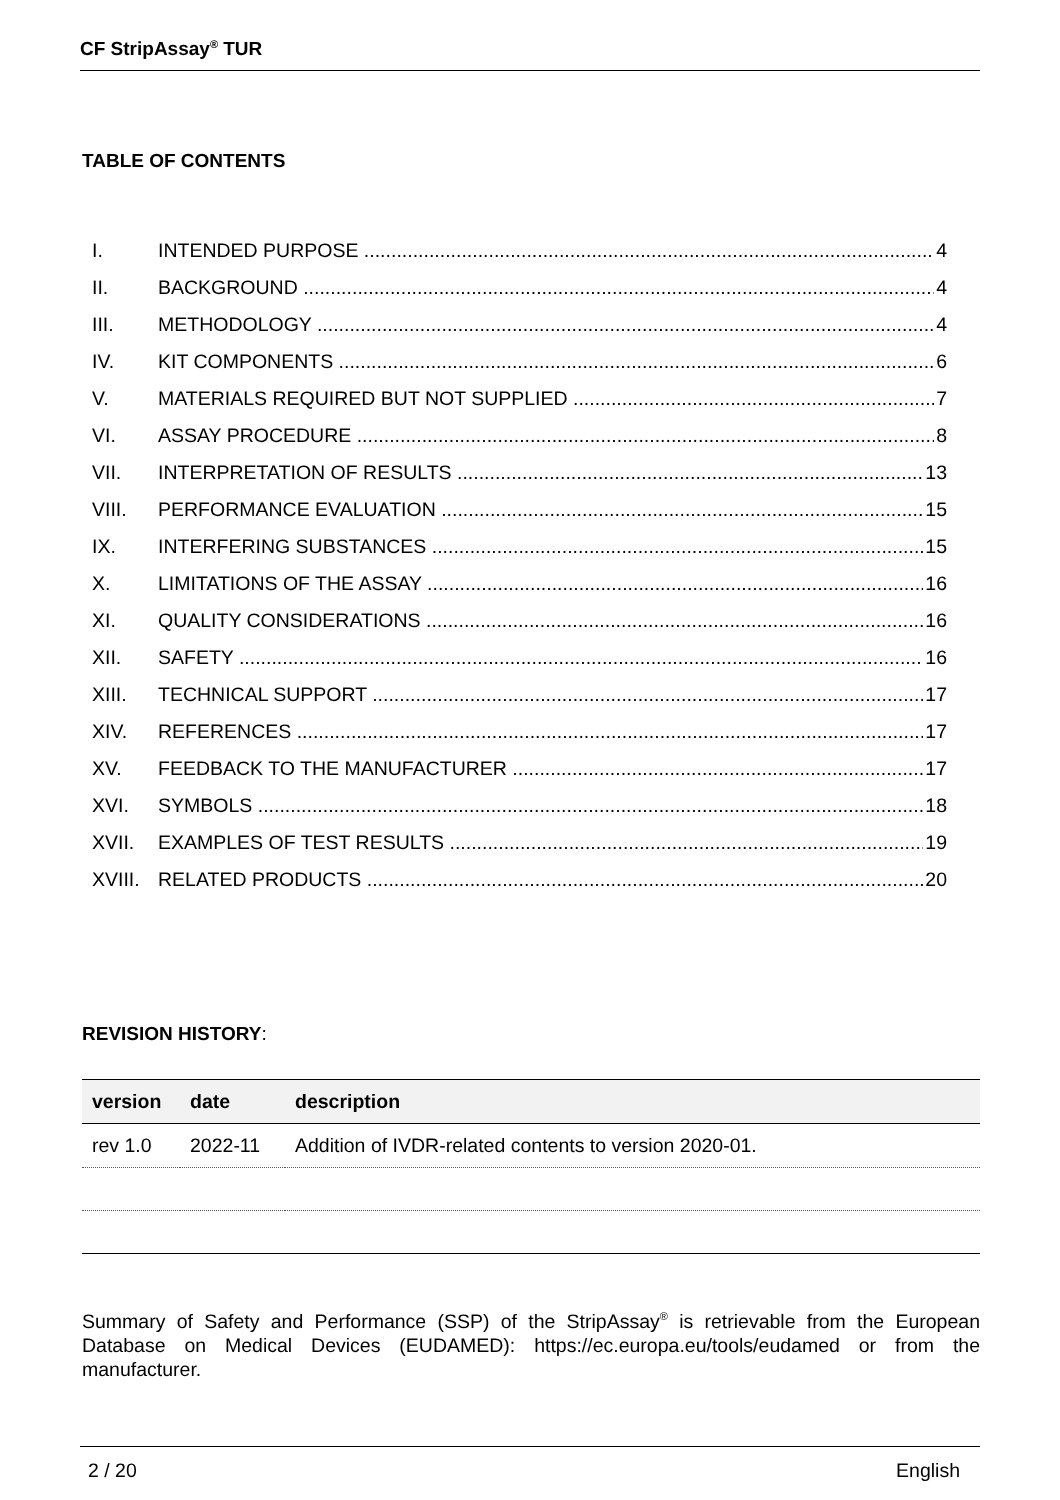CF StripAssay<sup>®</sup> TUR
TABLE OF CONTENTS
I. INTENDED PURPOSE 4
II. BACKGROUND 4
III. METHODOLOGY 4
IV. KIT COMPONENTS 6
V. MATERIALS REQUIRED BUT NOT SUPPLIED 7
VI. ASSAY PROCEDURE 8
VII. INTERPRETATION OF RESULTS 13
VIII. PERFORMANCE EVALUATION 15
IX. INTERFERING SUBSTANCES 15
X. LIMITATIONS OF THE ASSAY 16
XI. QUALITY CONSIDERATIONS 16
XII. SAFETY 16
XIII. TECHNICAL SUPPORT 17
XIV. REFERENCES 17
XV. FEEDBACK TO THE MANUFACTURER 17
XVI. SYMBOLS 18
XVII. EXAMPLES OF TEST RESULTS 19
XVIII. RELATED PRODUCTS 20
REVISION HISTORY:
| version | date | description |
| --- | --- | --- |
| rev 1.0 | 2022-11 | Addition of IVDR-related contents to version 2020-01. |
Summary of Safety and Performance (SSP) of the StripAssay<sup>®</sup> is retrievable from the European Database on Medical Devices (EUDAMED): https://ec.europa.eu/tools/eudamed or from the manufacturer.
2 / 20 English